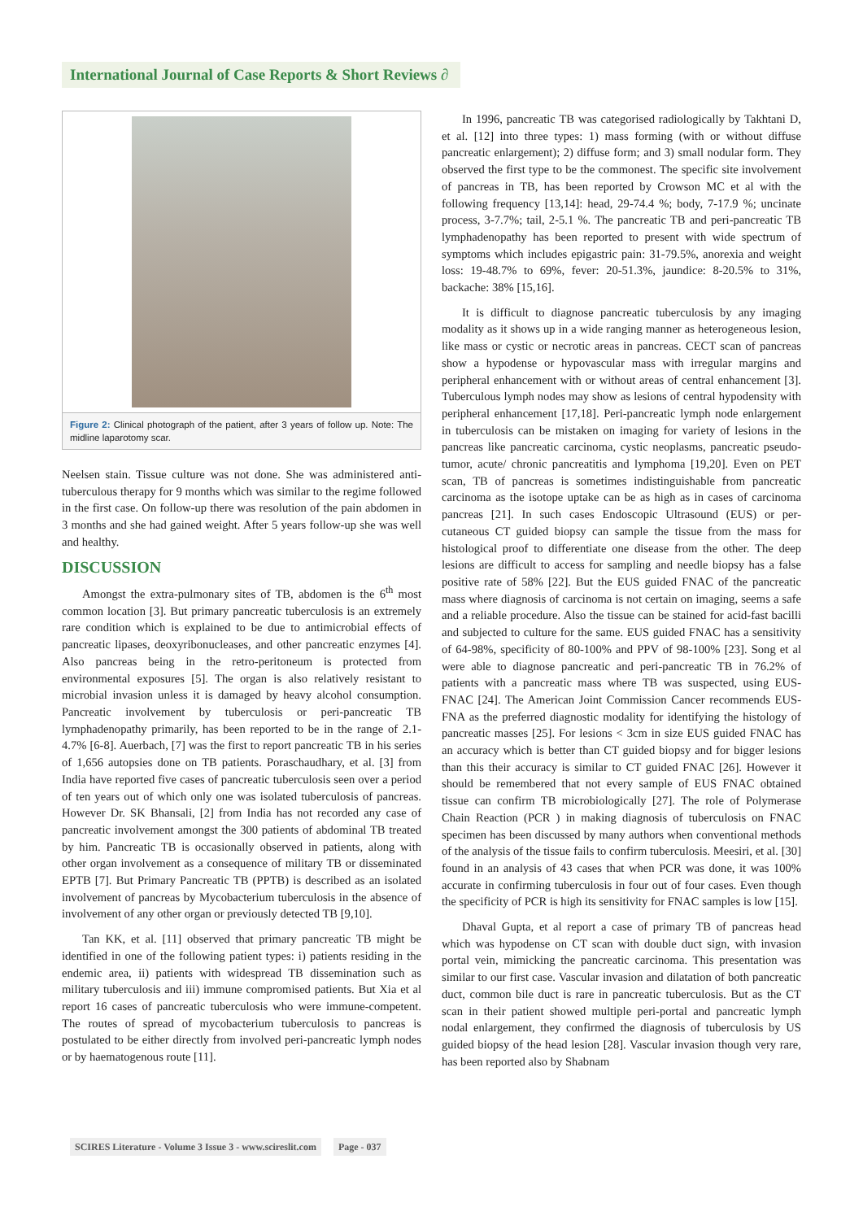International Journal of Case Reports & Short Reviews ∂
Figure 2: Clinical photograph of the patient, after 3 years of follow up. Note: The midline laparotomy scar.
Neelsen stain. Tissue culture was not done. She was administered anti-tuberculous therapy for 9 months which was similar to the regime followed in the first case. On follow-up there was resolution of the pain abdomen in 3 months and she had gained weight. After 5 years follow-up she was well and healthy.
DISCUSSION
Amongst the extra-pulmonary sites of TB, abdomen is the 6<sup>th</sup> most common location [3]. But primary pancreatic tuberculosis is an extremely rare condition which is explained to be due to antimicrobial effects of pancreatic lipases, deoxyribonucleases, and other pancreatic enzymes [4]. Also pancreas being in the retro-peritoneum is protected from environmental exposures [5]. The organ is also relatively resistant to microbial invasion unless it is damaged by heavy alcohol consumption. Pancreatic involvement by tuberculosis or peri-pancreatic TB lymphadenopathy primarily, has been reported to be in the range of 2.1-4.7% [6-8]. Auerbach, [7] was the first to report pancreatic TB in his series of 1,656 autopsies done on TB patients. Poraschaudhary, et al. [3] from India have reported five cases of pancreatic tuberculosis seen over a period of ten years out of which only one was isolated tuberculosis of pancreas. However Dr. SK Bhansali, [2] from India has not recorded any case of pancreatic involvement amongst the 300 patients of abdominal TB treated by him. Pancreatic TB is occasionally observed in patients, along with other organ involvement as a consequence of military TB or disseminated EPTB [7]. But Primary Pancreatic TB (PPTB) is described as an isolated involvement of pancreas by Mycobacterium tuberculosis in the absence of involvement of any other organ or previously detected TB [9,10].
Tan KK, et al. [11] observed that primary pancreatic TB might be identified in one of the following patient types: i) patients residing in the endemic area, ii) patients with widespread TB dissemination such as military tuberculosis and iii) immune compromised patients. But Xia et al report 16 cases of pancreatic tuberculosis who were immune-competent. The routes of spread of mycobacterium tuberculosis to pancreas is postulated to be either directly from involved peri-pancreatic lymph nodes or by haematogenous route [11].
In 1996, pancreatic TB was categorised radiologically by Takhtani D, et al. [12] into three types: 1) mass forming (with or without diffuse pancreatic enlargement); 2) diffuse form; and 3) small nodular form. They observed the first type to be the commonest. The specific site involvement of pancreas in TB, has been reported by Crowson MC et al with the following frequency [13,14]: head, 29-74.4 %; body, 7-17.9 %; uncinate process, 3-7.7%; tail, 2-5.1 %. The pancreatic TB and peri-pancreatic TB lymphadenopathy has been reported to present with wide spectrum of symptoms which includes epigastric pain: 31-79.5%, anorexia and weight loss: 19-48.7% to 69%, fever: 20-51.3%, jaundice: 8-20.5% to 31%, backache: 38% [15,16].
It is difficult to diagnose pancreatic tuberculosis by any imaging modality as it shows up in a wide ranging manner as heterogeneous lesion, like mass or cystic or necrotic areas in pancreas. CECT scan of pancreas show a hypodense or hypovascular mass with irregular margins and peripheral enhancement with or without areas of central enhancement [3]. Tuberculous lymph nodes may show as lesions of central hypodensity with peripheral enhancement [17,18]. Peri-pancreatic lymph node enlargement in tuberculosis can be mistaken on imaging for variety of lesions in the pancreas like pancreatic carcinoma, cystic neoplasms, pancreatic pseudo-tumor, acute/ chronic pancreatitis and lymphoma [19,20]. Even on PET scan, TB of pancreas is sometimes indistinguishable from pancreatic carcinoma as the isotope uptake can be as high as in cases of carcinoma pancreas [21]. In such cases Endoscopic Ultrasound (EUS) or per-cutaneous CT guided biopsy can sample the tissue from the mass for histological proof to differentiate one disease from the other. The deep lesions are difficult to access for sampling and needle biopsy has a false positive rate of 58% [22]. But the EUS guided FNAC of the pancreatic mass where diagnosis of carcinoma is not certain on imaging, seems a safe and a reliable procedure. Also the tissue can be stained for acid-fast bacilli and subjected to culture for the same. EUS guided FNAC has a sensitivity of 64-98%, specificity of 80-100% and PPV of 98-100% [23]. Song et al were able to diagnose pancreatic and peri-pancreatic TB in 76.2% of patients with a pancreatic mass where TB was suspected, using EUS-FNAC [24]. The American Joint Commission Cancer recommends EUS-FNA as the preferred diagnostic modality for identifying the histology of pancreatic masses [25]. For lesions < 3cm in size EUS guided FNAC has an accuracy which is better than CT guided biopsy and for bigger lesions than this their accuracy is similar to CT guided FNAC [26]. However it should be remembered that not every sample of EUS FNAC obtained tissue can confirm TB microbiologically [27]. The role of Polymerase Chain Reaction (PCR ) in making diagnosis of tuberculosis on FNAC specimen has been discussed by many authors when conventional methods of the analysis of the tissue fails to confirm tuberculosis. Meesiri, et al. [30] found in an analysis of 43 cases that when PCR was done, it was 100% accurate in confirming tuberculosis in four out of four cases. Even though the specificity of PCR is high its sensitivity for FNAC samples is low [15].
Dhaval Gupta, et al report a case of primary TB of pancreas head which was hypodense on CT scan with double duct sign, with invasion portal vein, mimicking the pancreatic carcinoma. This presentation was similar to our first case. Vascular invasion and dilatation of both pancreatic duct, common bile duct is rare in pancreatic tuberculosis. But as the CT scan in their patient showed multiple peri-portal and pancreatic lymph nodal enlargement, they confirmed the diagnosis of tuberculosis by US guided biopsy of the head lesion [28]. Vascular invasion though very rare, has been reported also by Shabnam
SCIRES Literature - Volume 3 Issue 3 - www.scireslit.com Page - 037